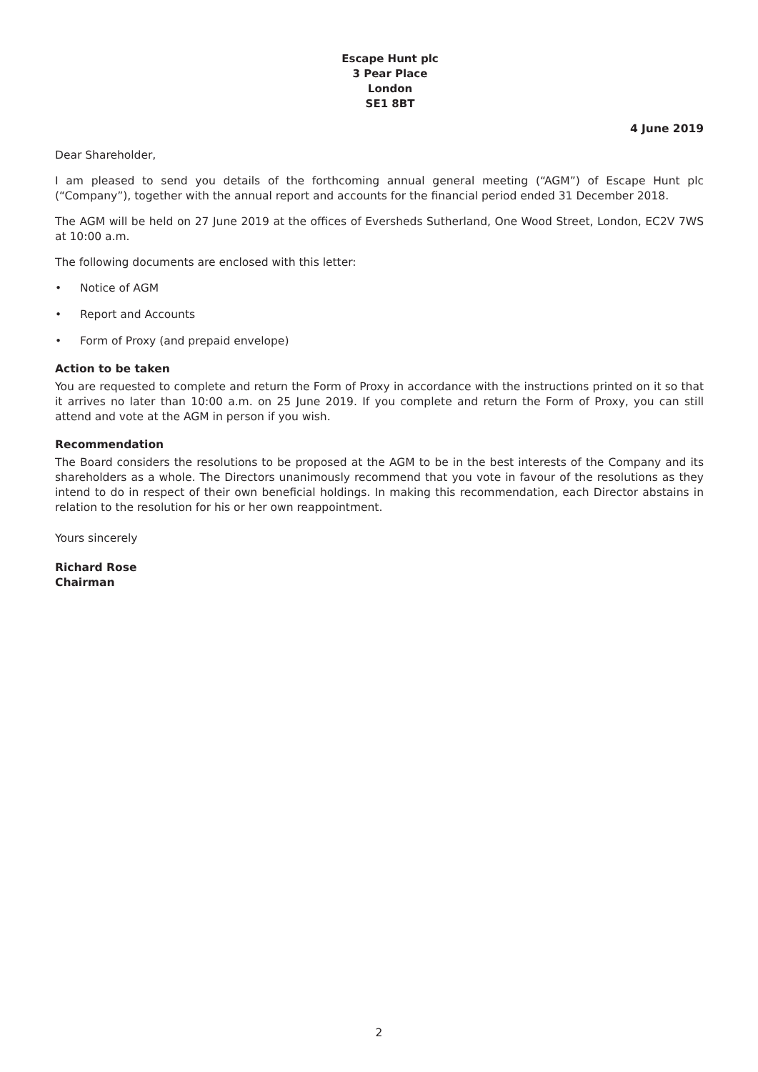Escape Hunt plc
3 Pear Place
London
SE1 8BT
4 June 2019
Dear Shareholder,
I am pleased to send you details of the forthcoming annual general meeting (“AGM”) of Escape Hunt plc (“Company”), together with the annual report and accounts for the financial period ended 31 December 2018.
The AGM will be held on 27 June 2019 at the offices of Eversheds Sutherland, One Wood Street, London, EC2V 7WS at 10:00 a.m.
The following documents are enclosed with this letter:
• Notice of AGM
• Report and Accounts
• Form of Proxy (and prepaid envelope)
Action to be taken
You are requested to complete and return the Form of Proxy in accordance with the instructions printed on it so that it arrives no later than 10:00 a.m. on 25 June 2019. If you complete and return the Form of Proxy, you can still attend and vote at the AGM in person if you wish.
Recommendation
The Board considers the resolutions to be proposed at the AGM to be in the best interests of the Company and its shareholders as a whole. The Directors unanimously recommend that you vote in favour of the resolutions as they intend to do in respect of their own beneficial holdings. In making this recommendation, each Director abstains in relation to the resolution for his or her own reappointment.
Yours sincerely
Richard Rose
Chairman
2